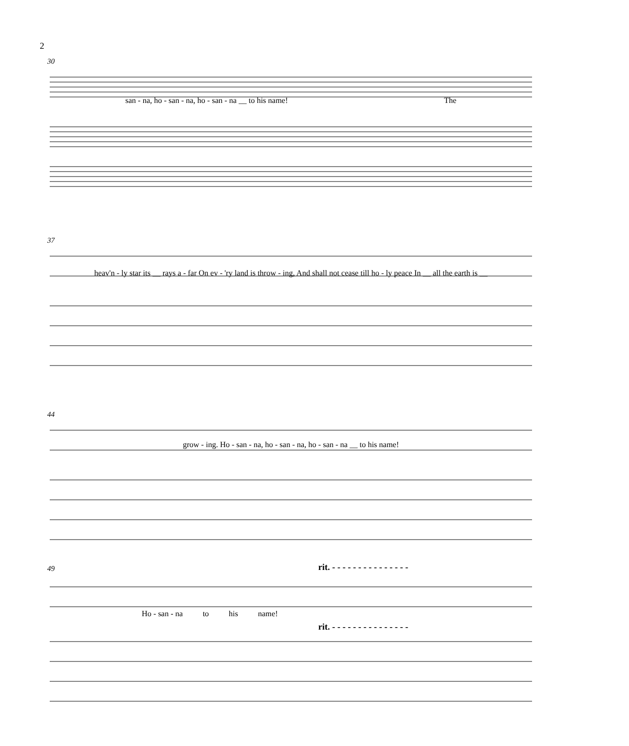2
30
san - na, ho - san - na, ho - san - na __ to his name! The
37
heav'n - ly star its __ rays a - far On ev - 'ry land is throw - ing, And shall not cease till ho - ly peace In __ all the earth is __
44
grow - ing. Ho - san - na, ho - san - na, ho - san - na __ to his name!
49
rit. - - - - - - - - - - - - - - -
Ho - san - na to his name!
rit. - - - - - - - - - - - - - - -